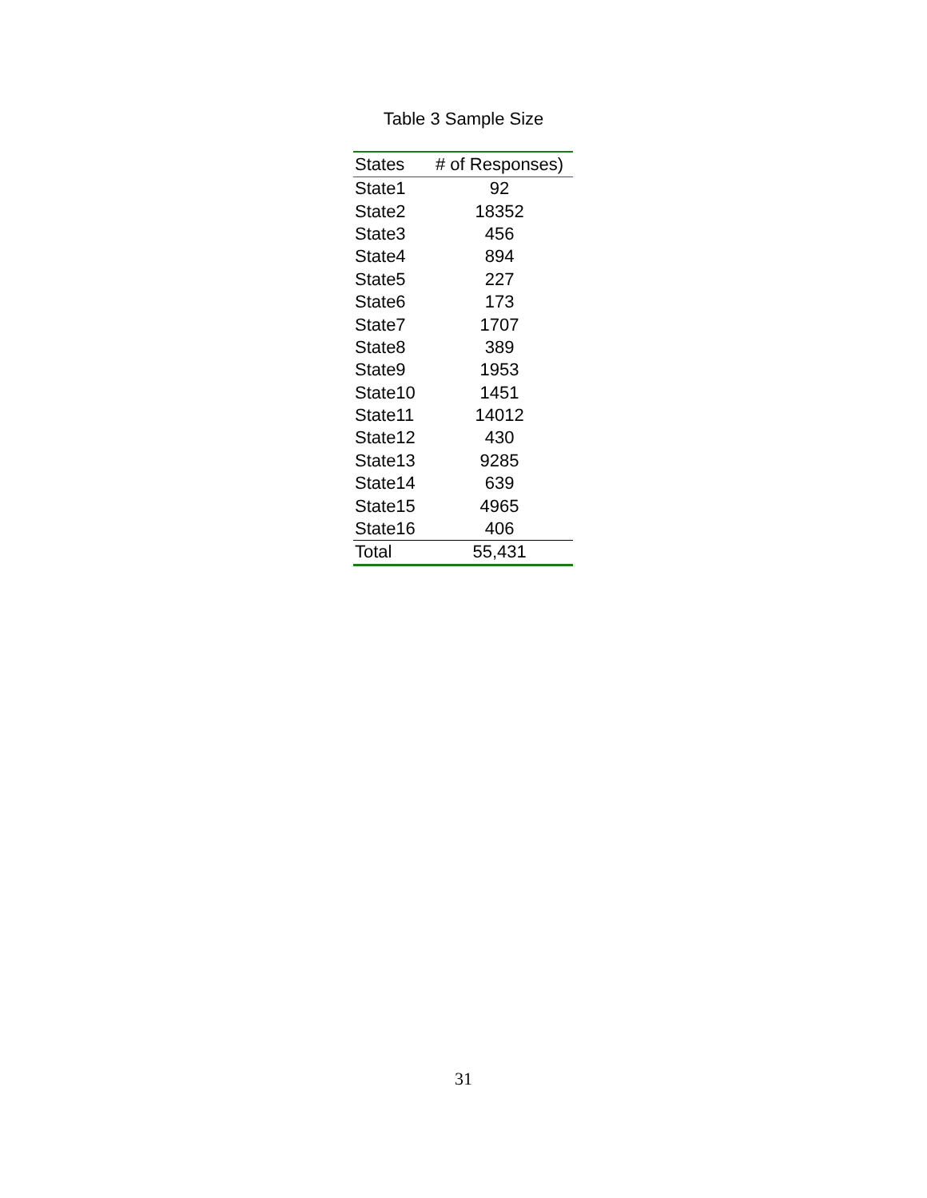Table 3 Sample Size
| States | # of Responses) |
| --- | --- |
| State1 | 92 |
| State2 | 18352 |
| State3 | 456 |
| State4 | 894 |
| State5 | 227 |
| State6 | 173 |
| State7 | 1707 |
| State8 | 389 |
| State9 | 1953 |
| State10 | 1451 |
| State11 | 14012 |
| State12 | 430 |
| State13 | 9285 |
| State14 | 639 |
| State15 | 4965 |
| State16 | 406 |
| Total | 55,431 |
31